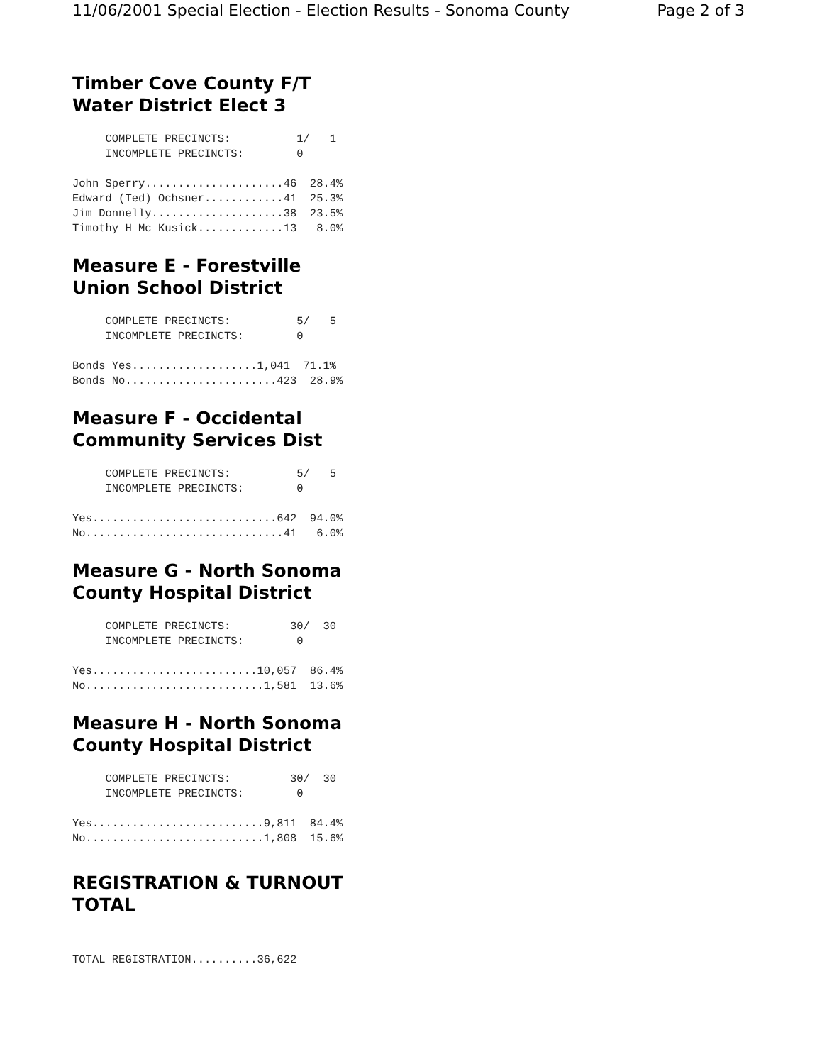11/06/2001 Special Election - Election Results - Sonoma County Page 2 of 3
Timber Cove County F/T
Water District Elect 3
     COMPLETE PRECINCTS:          1/   1
     INCOMPLETE PRECINCTS:        0

John Sperry.....................46  28.4%
Edward (Ted) Ochsner............41  25.3%
Jim Donnelly....................38  23.5%
Timothy H Mc Kusick.............13   8.0%
Measure E - Forestville
Union School District
     COMPLETE PRECINCTS:          5/   5
     INCOMPLETE PRECINCTS:        0

Bonds Yes...................1,041  71.1%
Bonds No.......................423  28.9%
Measure F - Occidental
Community Services Dist
     COMPLETE PRECINCTS:          5/   5
     INCOMPLETE PRECINCTS:        0

Yes............................642  94.0%
No..............................41   6.0%
Measure G - North Sonoma
County Hospital District
     COMPLETE PRECINCTS:         30/  30
     INCOMPLETE PRECINCTS:        0

Yes.........................10,057  86.4%
No...........................1,581  13.6%
Measure H - North Sonoma
County Hospital District
     COMPLETE PRECINCTS:         30/  30
     INCOMPLETE PRECINCTS:        0

Yes..........................9,811  84.4%
No...........................1,808  15.6%
REGISTRATION & TURNOUT
TOTAL
TOTAL REGISTRATION..........36,622